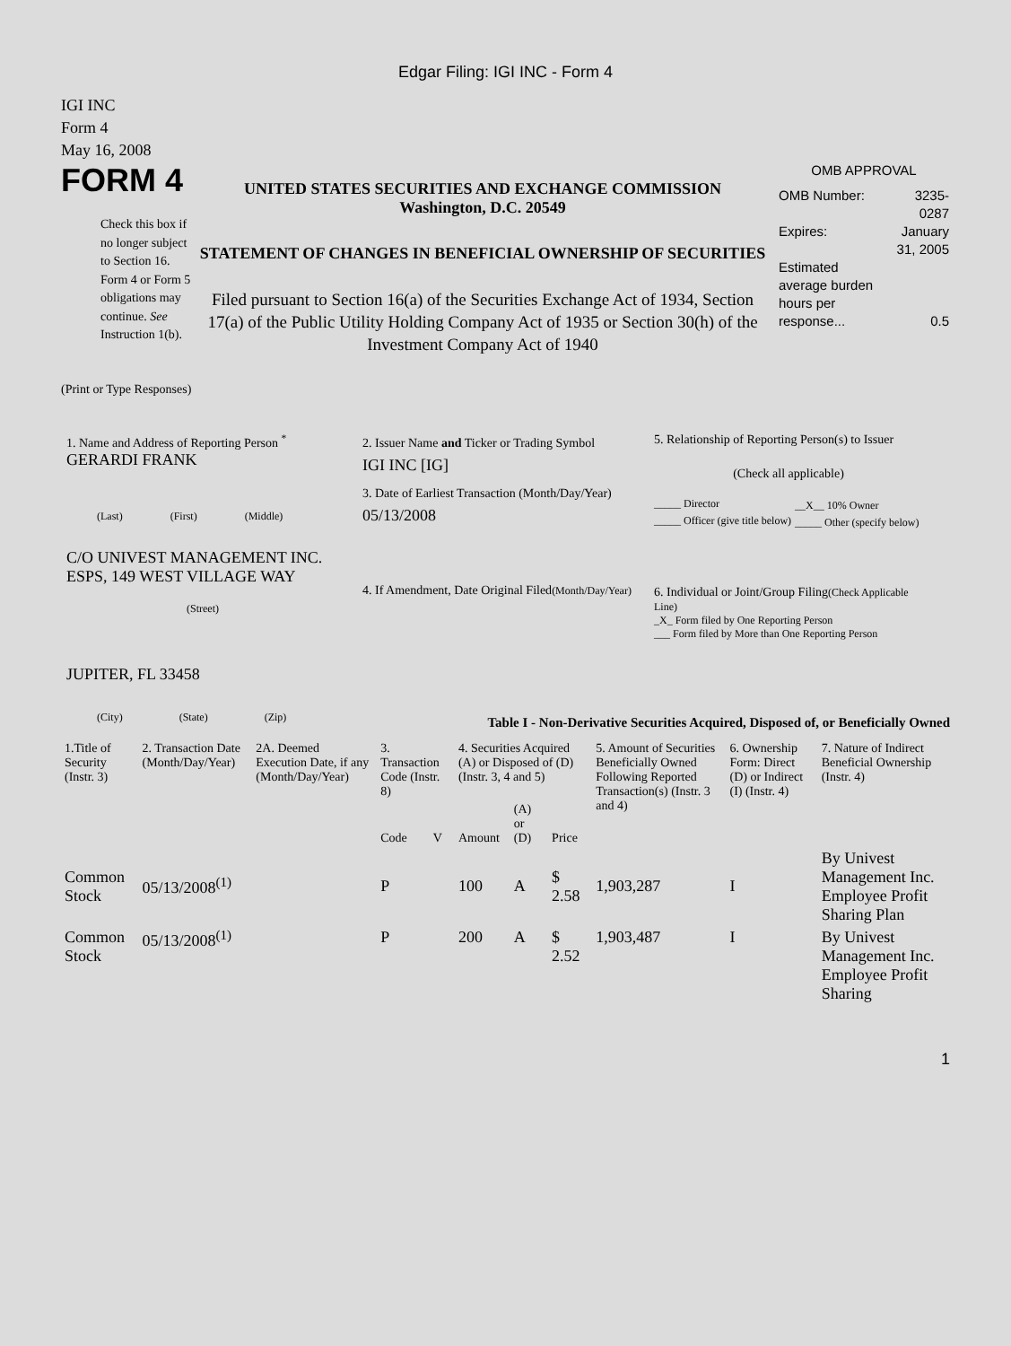Edgar Filing: IGI INC - Form 4
IGI INC
Form 4
May 16, 2008
FORM 4
Check this box if no longer subject to Section 16. Form 4 or Form 5 obligations may continue. See Instruction 1(b).
UNITED STATES SECURITIES AND EXCHANGE COMMISSION
Washington, D.C. 20549
STATEMENT OF CHANGES IN BENEFICIAL OWNERSHIP OF SECURITIES
Filed pursuant to Section 16(a) of the Securities Exchange Act of 1934, Section 17(a) of the Public Utility Holding Company Act of 1935 or Section 30(h) of the Investment Company Act of 1940
OMB APPROVAL
| OMB Number: | 3235-0287 |
| Expires: | January 31, 2005 |
| Estimated average burden hours per response... | 0.5 |
(Print or Type Responses)
1. Name and Address of Reporting Person <sup>*</sup>
GERARDI FRANK
(Last) (First) (Middle)
C/O UNIVEST MANAGEMENT INC. ESPS, 149 WEST VILLAGE WAY
(Street)
JUPITER, FL 33458
(City) (State) (Zip)
2. Issuer Name and Ticker or Trading Symbol
IGI INC [IG]
3. Date of Earliest Transaction (Month/Day/Year)
05/13/2008
4. If Amendment, Date Original Filed(Month/Day/Year)
5. Relationship of Reporting Person(s) to Issuer
(Check all applicable)
| _____ Director | __X__ 10% Owner |
| _____ Officer (give title below) | _____ Other (specify below) |
6. Individual or Joint/Group Filing(Check Applicable Line)
_X_ Form filed by One Reporting Person
___ Form filed by More than One Reporting Person
Table I - Non-Derivative Securities Acquired, Disposed of, or Beneficially Owned
| 1.Title of Security (Instr. 3) | 2. Transaction Date (Month/Day/Year) | 2A. Deemed Execution Date, if any (Month/Day/Year) | 3. Transaction Code (Instr. 8) | | 4. Securities Acquired (A) or Disposed of (D) (Instr. 3, 4 and 5) | | | 5. Amount of Securities Beneficially Owned Following Reported Transaction(s) (Instr. 3 and 4) | 6. Ownership Form: Direct (D) or Indirect (I) (Instr. 4) | 7. Nature of Indirect Beneficial Ownership (Instr. 4) |
| --- | --- | --- | --- | --- | --- | --- | --- | --- | --- | --- |
| | | | Code | V | Amount | (A) or (D) | Price | | | |
| Common Stock | 05/13/2008<sup>(1)</sup> | | P | | 100 | A | $ 2.58 | 1,903,287 | I | By Univest Management Inc. Employee Profit Sharing Plan |
| Common Stock | 05/13/2008<sup>(1)</sup> | | P | | 200 | A | $ 2.52 | 1,903,487 | I | By Univest Management Inc. Employee Profit Sharing |
1